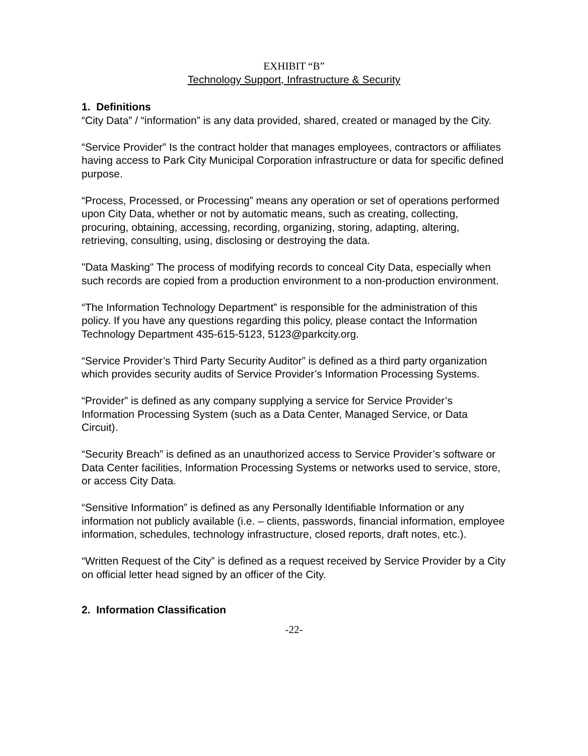EXHIBIT “B”
Technology Support, Infrastructure & Security
1. Definitions
“City Data” / “information” is any data provided, shared, created or managed by the City.
“Service Provider” Is the contract holder that manages employees, contractors or affiliates having access to Park City Municipal Corporation infrastructure or data for specific defined purpose.
“Process, Processed, or Processing” means any operation or set of operations performed upon City Data, whether or not by automatic means, such as creating, collecting, procuring, obtaining, accessing, recording, organizing, storing, adapting, altering, retrieving, consulting, using, disclosing or destroying the data.
"Data Masking" The process of modifying records to conceal City Data, especially when such records are copied from a production environment to a non-production environment.
“The Information Technology Department” is responsible for the administration of this policy. If you have any questions regarding this policy, please contact the Information Technology Department 435-615-5123, 5123@parkcity.org.
“Service Provider’s Third Party Security Auditor” is defined as a third party organization which provides security audits of Service Provider’s Information Processing Systems.
“Provider” is defined as any company supplying a service for Service Provider’s Information Processing System (such as a Data Center, Managed Service, or Data Circuit).
“Security Breach” is defined as an unauthorized access to Service Provider’s software or Data Center facilities, Information Processing Systems or networks used to service, store, or access City Data.
“Sensitive Information” is defined as any Personally Identifiable Information or any information not publicly available (i.e. – clients, passwords, financial information, employee information, schedules, technology infrastructure, closed reports, draft notes, etc.).
“Written Request of the City” is defined as a request received by Service Provider by a City on official letter head signed by an officer of the City.
2. Information Classification
-22-